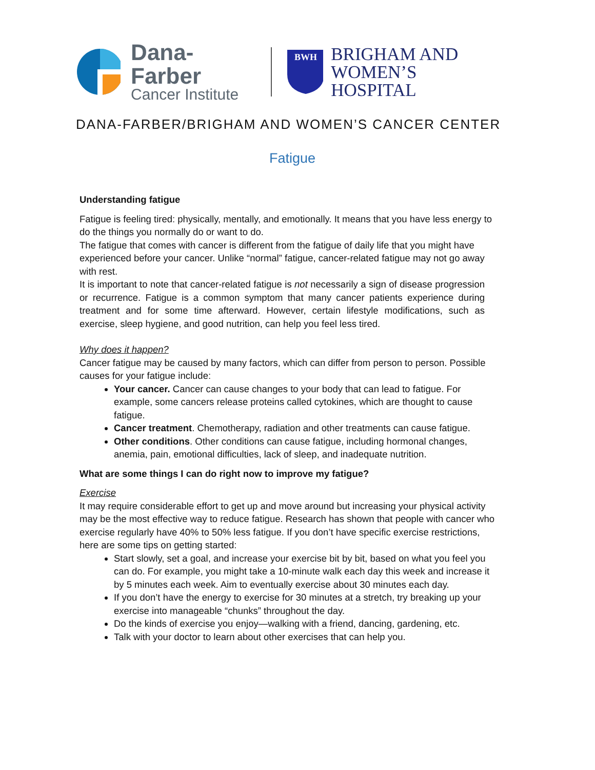Dana-Farber
Cancer Institute
BWH
BRIGHAM AND
WOMEN’S HOSPITAL
DANA-FARBER/BRIGHAM AND WOMEN’S CANCER CENTER
Fatigue
Understanding fatigue
Fatigue is feeling tired: physically, mentally, and emotionally. It means that you have less energy to do the things you normally do or want to do.
The fatigue that comes with cancer is different from the fatigue of daily life that you might have experienced before your cancer. Unlike “normal” fatigue, cancer-related fatigue may not go away with rest.
It is important to note that cancer-related fatigue is not necessarily a sign of disease progression or recurrence. Fatigue is a common symptom that many cancer patients experience during treatment and for some time afterward. However, certain lifestyle modifications, such as exercise, sleep hygiene, and good nutrition, can help you feel less tired.
Why does it happen?
Cancer fatigue may be caused by many factors, which can differ from person to person. Possible causes for your fatigue include:
Your cancer. Cancer can cause changes to your body that can lead to fatigue. For example, some cancers release proteins called cytokines, which are thought to cause fatigue.
Cancer treatment. Chemotherapy, radiation and other treatments can cause fatigue.
Other conditions. Other conditions can cause fatigue, including hormonal changes, anemia, pain, emotional difficulties, lack of sleep, and inadequate nutrition.
What are some things I can do right now to improve my fatigue?
Exercise
It may require considerable effort to get up and move around but increasing your physical activity may be the most effective way to reduce fatigue. Research has shown that people with cancer who exercise regularly have 40% to 50% less fatigue. If you don’t have specific exercise restrictions, here are some tips on getting started:
Start slowly, set a goal, and increase your exercise bit by bit, based on what you feel you can do. For example, you might take a 10-minute walk each day this week and increase it by 5 minutes each week. Aim to eventually exercise about 30 minutes each day.
If you don’t have the energy to exercise for 30 minutes at a stretch, try breaking up your exercise into manageable “chunks” throughout the day.
Do the kinds of exercise you enjoy—walking with a friend, dancing, gardening, etc.
Talk with your doctor to learn about other exercises that can help you.